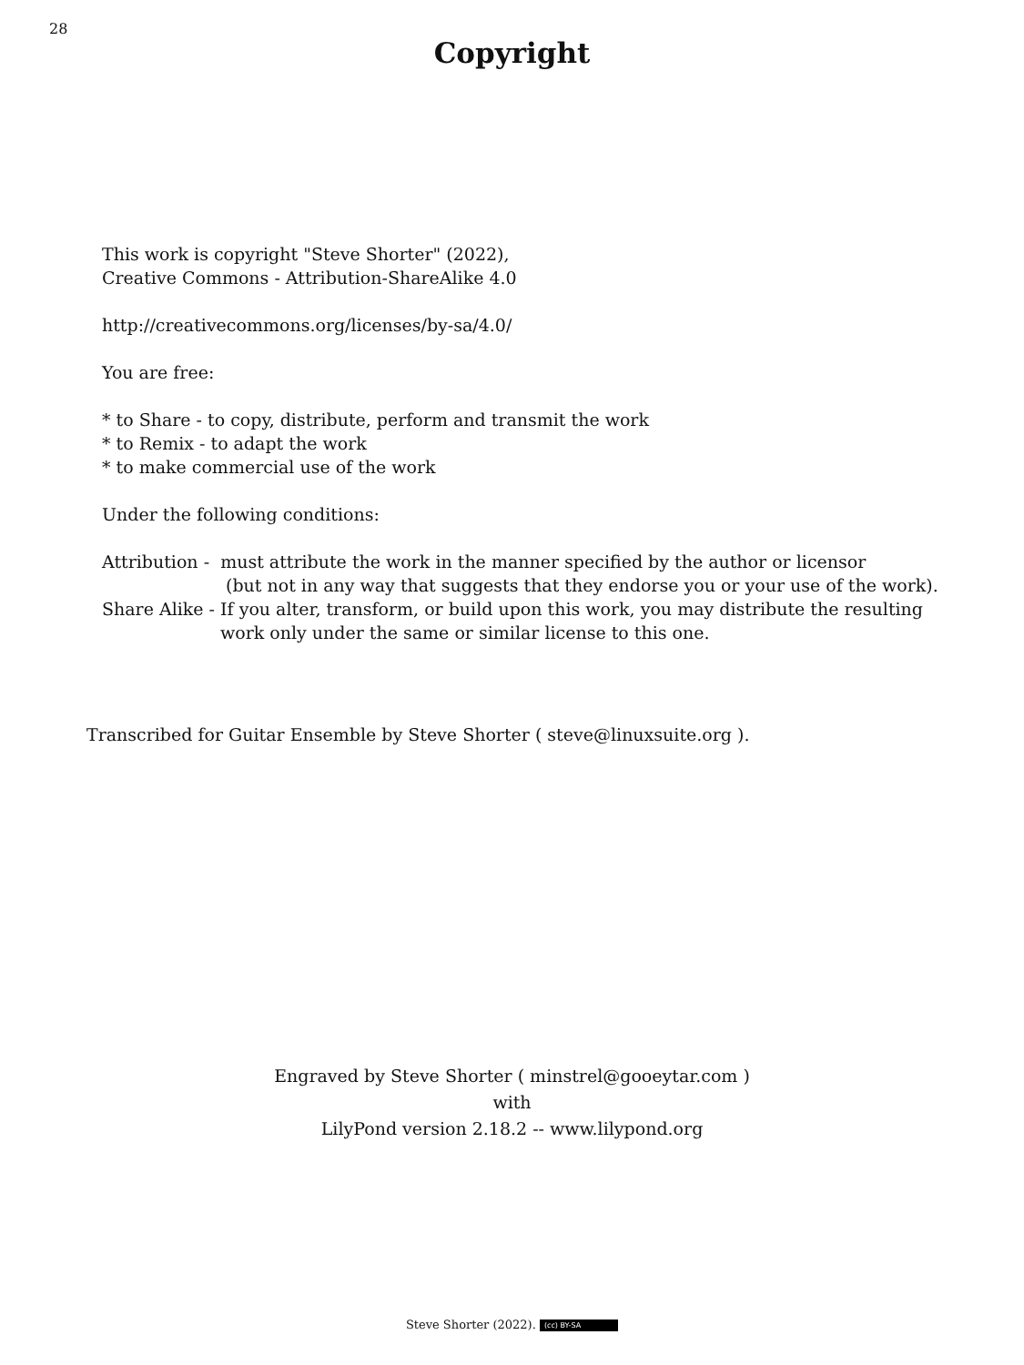28
Copyright
This work is copyright "Steve Shorter" (2022),
Creative Commons - Attribution-ShareAlike 4.0
http://creativecommons.org/licenses/by-sa/4.0/
You are free:
* to Share - to copy, distribute, perform and transmit the work
* to Remix - to adapt the work
* to make commercial use of the work
Under the following conditions:
Attribution - must attribute the work in the manner specified by the author or licensor
(but not in any way that suggests that they endorse you or your use of the work).
Share Alike - If you alter, transform, or build upon this work, you may distribute the resulting
work only under the same or similar license to this one.
Transcribed for Guitar Ensemble by Steve Shorter ( steve@linuxsuite.org ).
Engraved by Steve Shorter ( minstrel@gooeytar.com )
with
LilyPond version 2.18.2 -- www.lilypond.org
Steve Shorter (2022). (cc) BY-SA